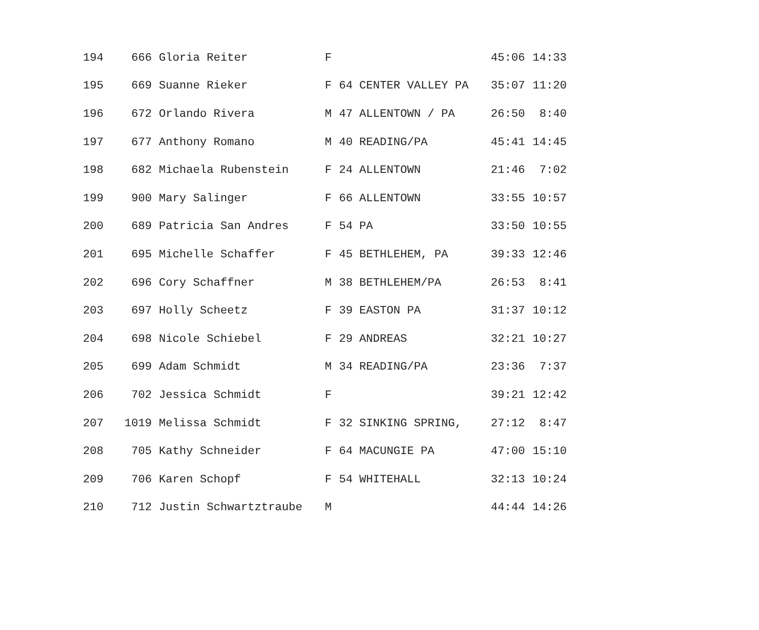| 194 | 666 | Gloria Reiter | F | | | 45:06 | 14:33 |
| 195 | 669 | Suanne Rieker | F | 64 | CENTER VALLEY PA | 35:07 | 11:20 |
| 196 | 672 | Orlando Rivera | M | 47 | ALLENTOWN / PA | 26:50 | 8:40 |
| 197 | 677 | Anthony Romano | M | 40 | READING/PA | 45:41 | 14:45 |
| 198 | 682 | Michaela Rubenstein | F | 24 | ALLENTOWN | 21:46 | 7:02 |
| 199 | 900 | Mary Salinger | F | 66 | ALLENTOWN | 33:55 | 10:57 |
| 200 | 689 | Patricia San Andres | F | 54 | PA | 33:50 | 10:55 |
| 201 | 695 | Michelle Schaffer | F | 45 | BETHLEHEM, PA | 39:33 | 12:46 |
| 202 | 696 | Cory Schaffner | M | 38 | BETHLEHEM/PA | 26:53 | 8:41 |
| 203 | 697 | Holly Scheetz | F | 39 | EASTON PA | 31:37 | 10:12 |
| 204 | 698 | Nicole Schiebel | F | 29 | ANDREAS | 32:21 | 10:27 |
| 205 | 699 | Adam Schmidt | M | 34 | READING/PA | 23:36 | 7:37 |
| 206 | 702 | Jessica Schmidt | F | | | 39:21 | 12:42 |
| 207 | 1019 | Melissa Schmidt | F | 32 | SINKING SPRING, | 27:12 | 8:47 |
| 208 | 705 | Kathy Schneider | F | 64 | MACUNGIE PA | 47:00 | 15:10 |
| 209 | 706 | Karen Schopf | F | 54 | WHITEHALL | 32:13 | 10:24 |
| 210 | 712 | Justin Schwartztraube | M | | | 44:44 | 14:26 |